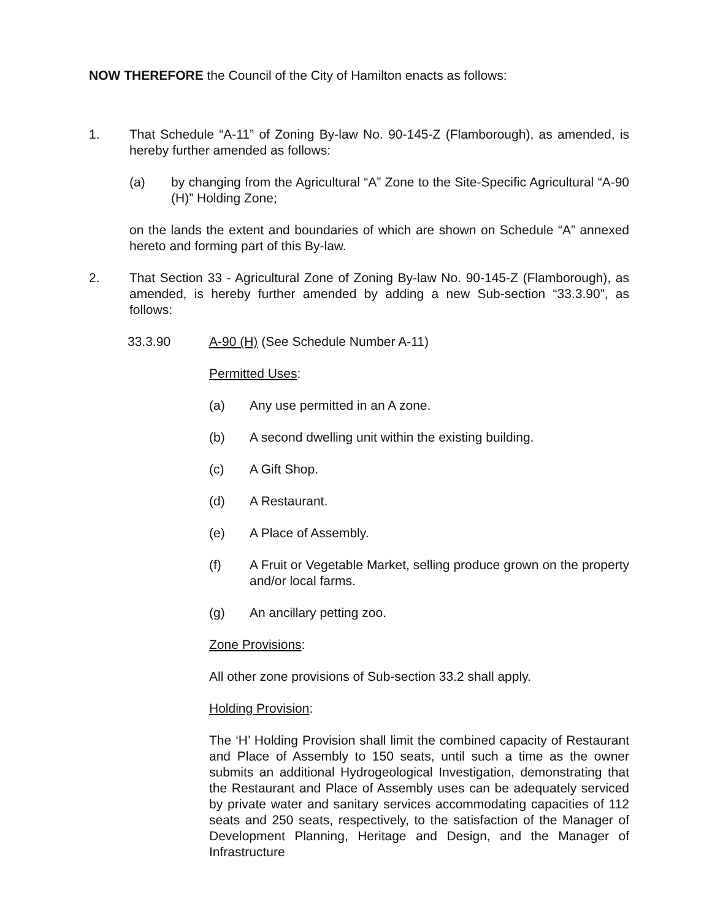NOW THEREFORE the Council of the City of Hamilton enacts as follows:
1. That Schedule “A-11” of Zoning By-law No. 90-145-Z (Flamborough), as amended, is hereby further amended as follows:
(a) by changing from the Agricultural “A” Zone to the Site-Specific Agricultural “A-90 (H)” Holding Zone;
on the lands the extent and boundaries of which are shown on Schedule “A” annexed hereto and forming part of this By-law.
2. That Section 33 - Agricultural Zone of Zoning By-law No. 90-145-Z (Flamborough), as amended, is hereby further amended by adding a new Sub-section “33.3.90”, as follows:
33.3.90 A-90 (H) (See Schedule Number A-11)
Permitted Uses:
(a) Any use permitted in an A zone.
(b) A second dwelling unit within the existing building.
(c) A Gift Shop.
(d) A Restaurant.
(e) A Place of Assembly.
(f) A Fruit or Vegetable Market, selling produce grown on the property and/or local farms.
(g) An ancillary petting zoo.
Zone Provisions:
All other zone provisions of Sub-section 33.2 shall apply.
Holding Provision:
The ‘H’ Holding Provision shall limit the combined capacity of Restaurant and Place of Assembly to 150 seats, until such a time as the owner submits an additional Hydrogeological Investigation, demonstrating that the Restaurant and Place of Assembly uses can be adequately serviced by private water and sanitary services accommodating capacities of 112 seats and 250 seats, respectively, to the satisfaction of the Manager of Development Planning, Heritage and Design, and the Manager of Infrastructure